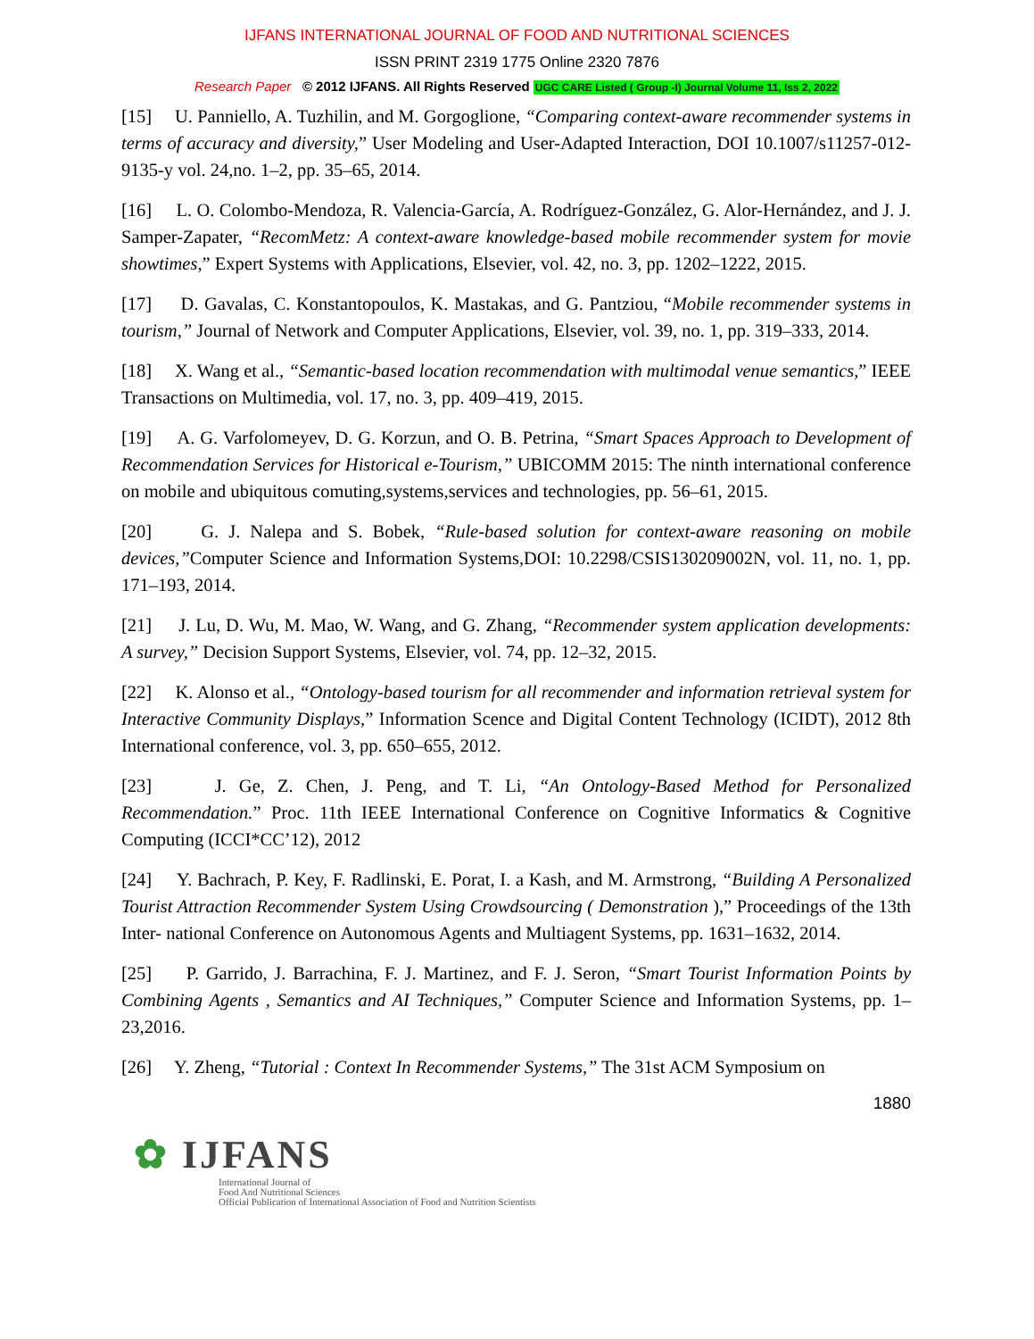IJFANS INTERNATIONAL JOURNAL OF FOOD AND NUTRITIONAL SCIENCES
ISSN PRINT 2319 1775 Online 2320 7876
Research Paper © 2012 IJFANS. All Rights Reserved UGC CARE Listed ( Group -I) Journal Volume 11, Iss 2, 2022
[15] U. Panniello, A. Tuzhilin, and M. Gorgoglione, “Comparing context-aware recommender systems in terms of accuracy and diversity,” User Modeling and User-Adapted Interaction, DOI 10.1007/s11257-012-9135-y vol. 24,no. 1–2, pp. 35–65, 2014.
[16] L. O. Colombo-Mendoza, R. Valencia-García, A. Rodríguez-González, G. Alor-Hernández, and J. J. Samper-Zapater, “RecomMetz: A context-aware knowledge-based mobile recommender system for movie showtimes,” Expert Systems with Applications, Elsevier, vol. 42, no. 3, pp. 1202–1222, 2015.
[17] D. Gavalas, C. Konstantopoulos, K. Mastakas, and G. Pantziou, “Mobile recommender systems in tourism,” Journal of Network and Computer Applications, Elsevier, vol. 39, no. 1, pp. 319–333, 2014.
[18] X. Wang et al., “Semantic-based location recommendation with multimodal venue semantics,” IEEE Transactions on Multimedia, vol. 17, no. 3, pp. 409–419, 2015.
[19] A. G. Varfolomeyev, D. G. Korzun, and O. B. Petrina, “Smart Spaces Approach to Development of Recommendation Services for Historical e-Tourism,” UBICOMM 2015: The ninth international conference on mobile and ubiquitous comuting,systems,services and technologies, pp. 56–61, 2015.
[20] G. J. Nalepa and S. Bobek, “Rule-based solution for context-aware reasoning on mobile devices,”Computer Science and Information Systems,DOI: 10.2298/CSIS130209002N, vol. 11, no. 1, pp. 171–193, 2014.
[21] J. Lu, D. Wu, M. Mao, W. Wang, and G. Zhang, “Recommender system application developments: A survey,” Decision Support Systems, Elsevier, vol. 74, pp. 12–32, 2015.
[22] K. Alonso et al., “Ontology-based tourism for all recommender and information retrieval system for Interactive Community Displays,” Information Scence and Digital Content Technology (ICIDT), 2012 8th International conference, vol. 3, pp. 650–655, 2012.
[23] J. Ge, Z. Chen, J. Peng, and T. Li, “An Ontology-Based Method for Personalized Recommendation.” Proc. 11th IEEE International Conference on Cognitive Informatics & Cognitive Computing (ICCI*CC’12), 2012
[24] Y. Bachrach, P. Key, F. Radlinski, E. Porat, I. a Kash, and M. Armstrong, “Building A Personalized Tourist Attraction Recommender System Using Crowdsourcing ( Demonstration ),” Proceedings of the 13th Inter- national Conference on Autonomous Agents and Multiagent Systems, pp. 1631–1632, 2014.
[25] P. Garrido, J. Barrachina, F. J. Martinez, and F. J. Seron, “Smart Tourist Information Points by Combining Agents , Semantics and AI Techniques,” Computer Science and Information Systems, pp. 1–23,2016.
[26] Y. Zheng, “Tutorial : Context In Recommender Systems,” The 31st ACM Symposium on
1880
✿ IJFANS
International Journal of
Food And Nutritional Sciences
Official Publication of International Association of Food and Nutrition Scientists